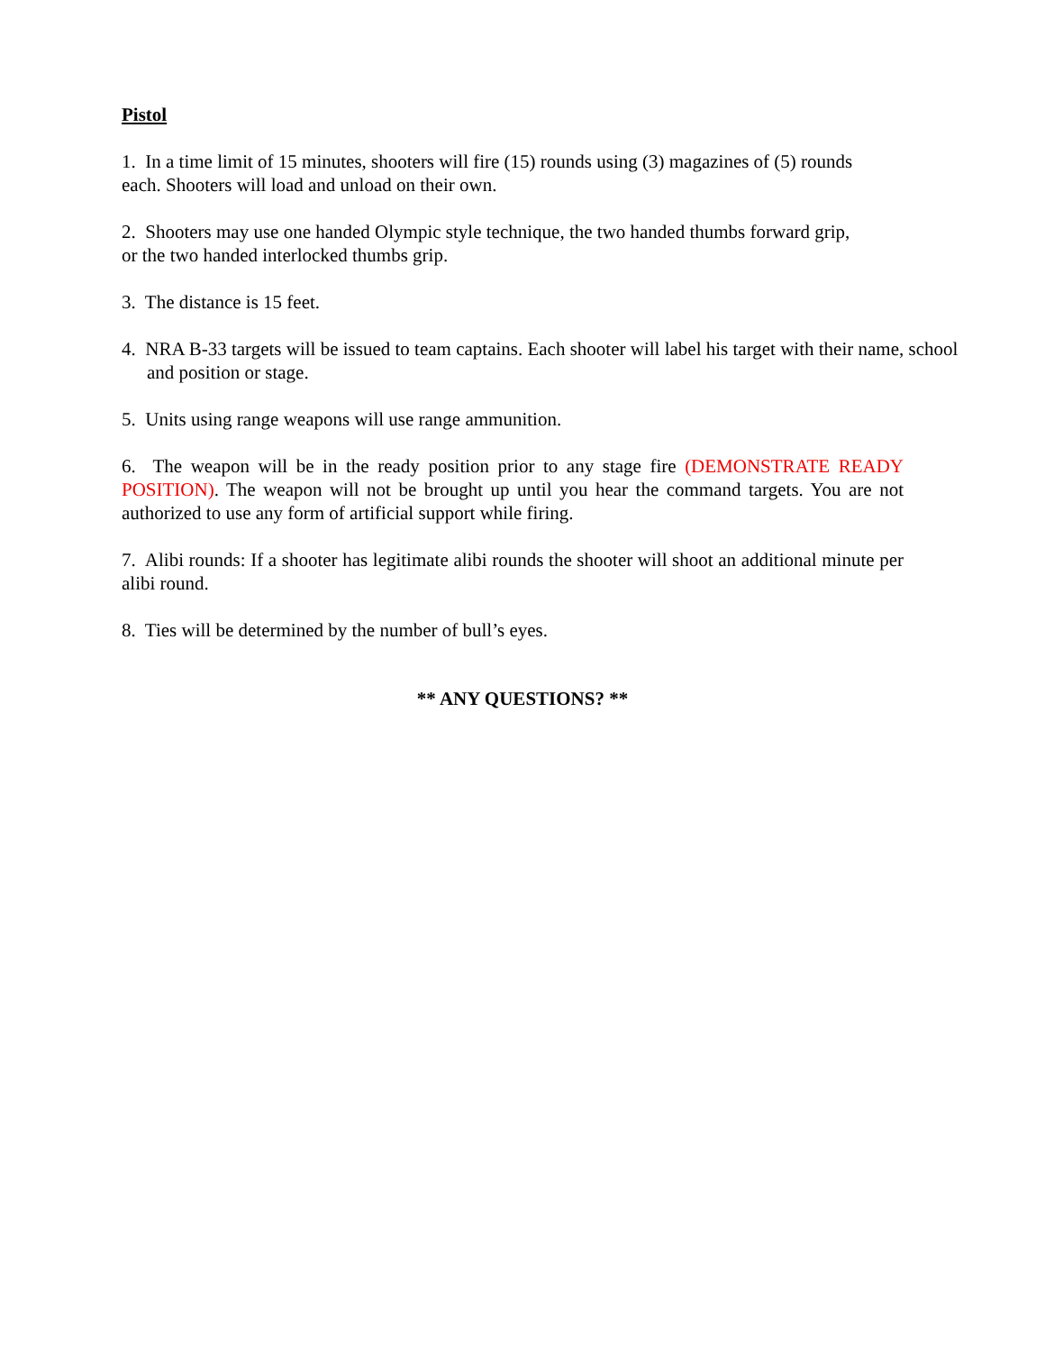Pistol
1. In a time limit of 15 minutes, shooters will fire (15) rounds using (3) magazines of (5) rounds
each. Shooters will load and unload on their own.
2. Shooters may use one handed Olympic style technique, the two handed thumbs forward grip,
or the two handed interlocked thumbs grip.
3. The distance is 15 feet.
4. NRA B-33 targets will be issued to team captains. Each shooter will label his target with their name, school and position or stage.
5. Units using range weapons will use range ammunition.
6. The weapon will be in the ready position prior to any stage fire (DEMONSTRATE READY POSITION). The weapon will not be brought up until you hear the command targets. You are not authorized to use any form of artificial support while firing.
7. Alibi rounds: If a shooter has legitimate alibi rounds the shooter will shoot an additional minute per alibi round.
8. Ties will be determined by the number of bull’s eyes.
** ANY QUESTIONS? **